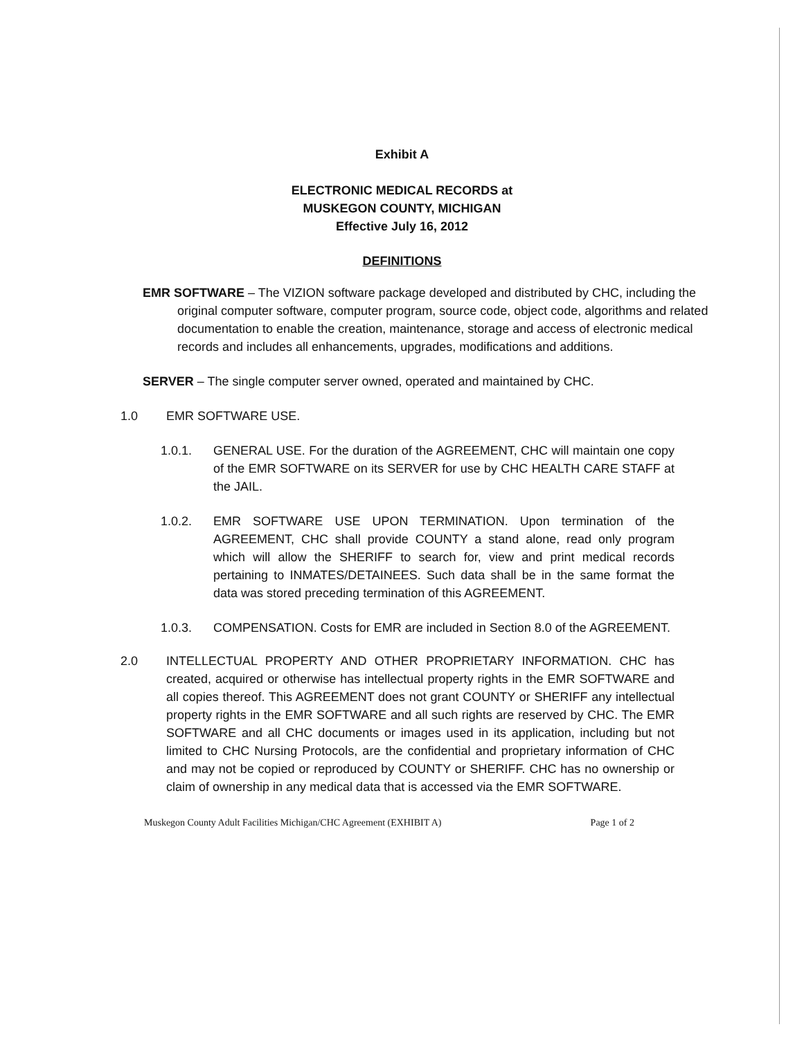Exhibit A
ELECTRONIC MEDICAL RECORDS at
MUSKEGON COUNTY, MICHIGAN
Effective July 16, 2012
DEFINITIONS
EMR SOFTWARE – The VIZION software package developed and distributed by CHC, including the original computer software, computer program, source code, object code, algorithms and related documentation to enable the creation, maintenance, storage and access of electronic medical records and includes all enhancements, upgrades, modifications and additions.
SERVER – The single computer server owned, operated and maintained by CHC.
1.0 EMR SOFTWARE USE.
1.0.1. GENERAL USE. For the duration of the AGREEMENT, CHC will maintain one copy of the EMR SOFTWARE on its SERVER for use by CHC HEALTH CARE STAFF at the JAIL.
1.0.2. EMR SOFTWARE USE UPON TERMINATION. Upon termination of the AGREEMENT, CHC shall provide COUNTY a stand alone, read only program which will allow the SHERIFF to search for, view and print medical records pertaining to INMATES/DETAINEES. Such data shall be in the same format the data was stored preceding termination of this AGREEMENT.
1.0.3. COMPENSATION. Costs for EMR are included in Section 8.0 of the AGREEMENT.
2.0 INTELLECTUAL PROPERTY AND OTHER PROPRIETARY INFORMATION. CHC has created, acquired or otherwise has intellectual property rights in the EMR SOFTWARE and all copies thereof. This AGREEMENT does not grant COUNTY or SHERIFF any intellectual property rights in the EMR SOFTWARE and all such rights are reserved by CHC. The EMR SOFTWARE and all CHC documents or images used in its application, including but not limited to CHC Nursing Protocols, are the confidential and proprietary information of CHC and may not be copied or reproduced by COUNTY or SHERIFF. CHC has no ownership or claim of ownership in any medical data that is accessed via the EMR SOFTWARE.
Muskegon County Adult Facilities Michigan/CHC Agreement (EXHIBIT A) Page 1 of 2